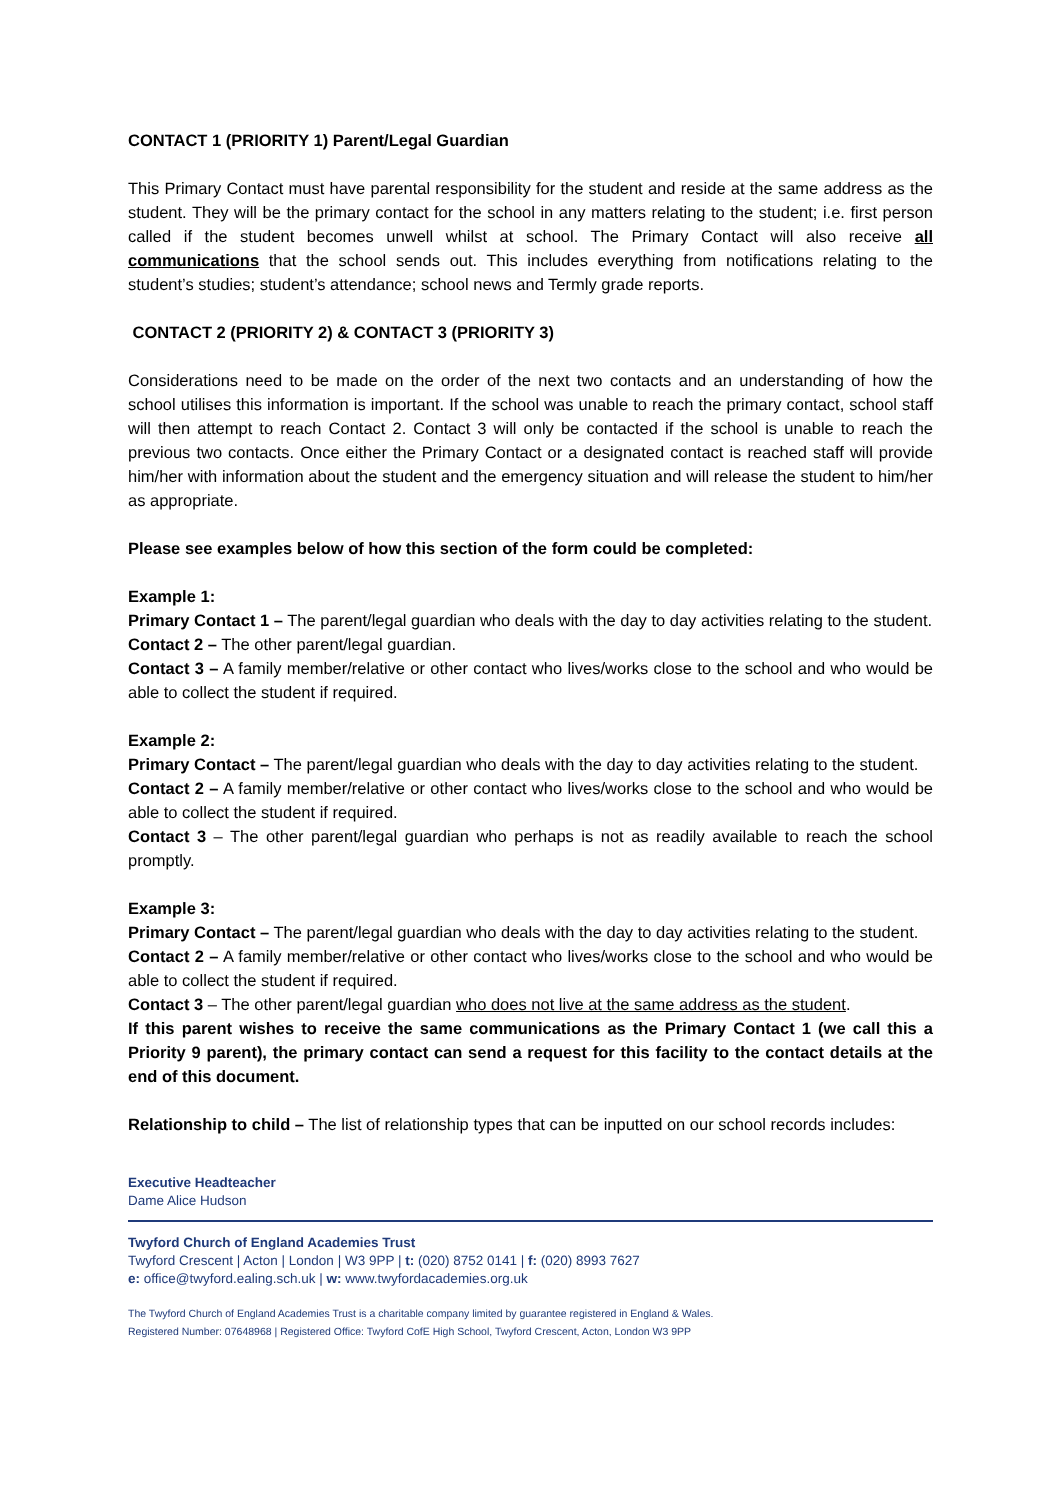CONTACT 1 (PRIORITY 1) Parent/Legal Guardian
This Primary Contact must have parental responsibility for the student and reside at the same address as the student. They will be the primary contact for the school in any matters relating to the student; i.e. first person called if the student becomes unwell whilst at school. The Primary Contact will also receive all communications that the school sends out. This includes everything from notifications relating to the student’s studies; student’s attendance; school news and Termly grade reports.
CONTACT 2 (PRIORITY 2) & CONTACT 3 (PRIORITY 3)
Considerations need to be made on the order of the next two contacts and an understanding of how the school utilises this information is important. If the school was unable to reach the primary contact, school staff will then attempt to reach Contact 2. Contact 3 will only be contacted if the school is unable to reach the previous two contacts. Once either the Primary Contact or a designated contact is reached staff will provide him/her with information about the student and the emergency situation and will release the student to him/her as appropriate.
Please see examples below of how this section of the form could be completed:
Example 1:
Primary Contact 1 – The parent/legal guardian who deals with the day to day activities relating to the student.
Contact 2 – The other parent/legal guardian.
Contact 3 – A family member/relative or other contact who lives/works close to the school and who would be able to collect the student if required.
Example 2:
Primary Contact – The parent/legal guardian who deals with the day to day activities relating to the student.
Contact 2 – A family member/relative or other contact who lives/works close to the school and who would be able to collect the student if required.
Contact 3 – The other parent/legal guardian who perhaps is not as readily available to reach the school promptly.
Example 3:
Primary Contact – The parent/legal guardian who deals with the day to day activities relating to the student.
Contact 2 – A family member/relative or other contact who lives/works close to the school and who would be able to collect the student if required.
Contact 3 – The other parent/legal guardian who does not live at the same address as the student.
If this parent wishes to receive the same communications as the Primary Contact 1 (we call this a Priority 9 parent), the primary contact can send a request for this facility to the contact details at the end of this document.
Relationship to child – The list of relationship types that can be inputted on our school records includes:
Executive Headteacher
Dame Alice Hudson
Twyford Church of England Academies Trust
Twyford Crescent | Acton | London | W3 9PP | t: (020) 8752 0141 | f: (020) 8993 7627
e: office@twyford.ealing.sch.uk | w: www.twyfordacademies.org.uk
The Twyford Church of England Academies Trust is a charitable company limited by guarantee registered in England & Wales.
Registered Number: 07648968 | Registered Office: Twyford CofE High School, Twyford Crescent, Acton, London W3 9PP